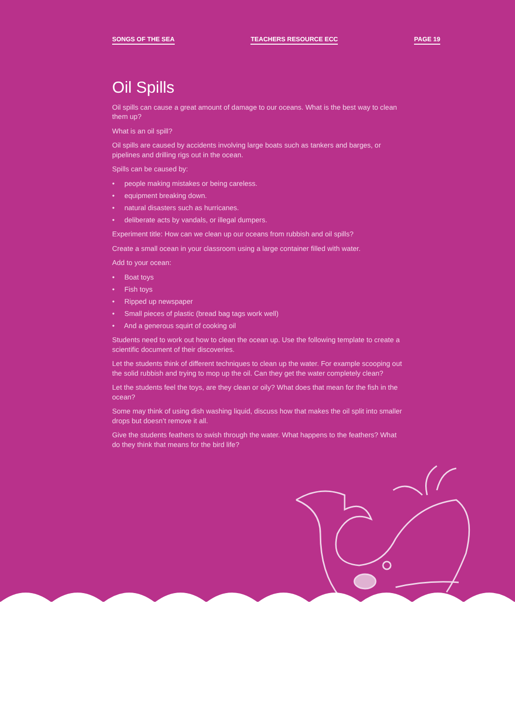SONGS OF THE SEA TEACHERS RESOURCE ECC PAGE 19
Oil Spills
Oil spills can cause a great amount of damage to our oceans. What is the best way to clean them up?
What is an oil spill?
Oil spills are caused by accidents involving large boats such as tankers and barges, or pipelines and drilling rigs out in the ocean.
Spills can be caused by:
• people making mistakes or being careless.
• equipment breaking down.
• natural disasters such as hurricanes.
• deliberate acts by vandals, or illegal dumpers.
Experiment title: How can we clean up our oceans from rubbish and oil spills?
Create a small ocean in your classroom using a large container filled with water.
Add to your ocean:
• Boat toys
• Fish toys
• Ripped up newspaper
• Small pieces of plastic (bread bag tags work well)
• And a generous squirt of cooking oil
Students need to work out how to clean the ocean up. Use the following template to create a scientific document of their discoveries.
Let the students think of different techniques to clean up the water. For example scooping out the solid rubbish and trying to mop up the oil. Can they get the water completely clean?
Let the students feel the toys, are they clean or oily? What does that mean for the fish in the ocean?
Some may think of using dish washing liquid, discuss how that makes the oil split into smaller drops but doesn’t remove it all.
Give the students feathers to swish through the water. What happens to the feathers? What do they think that means for the bird life?